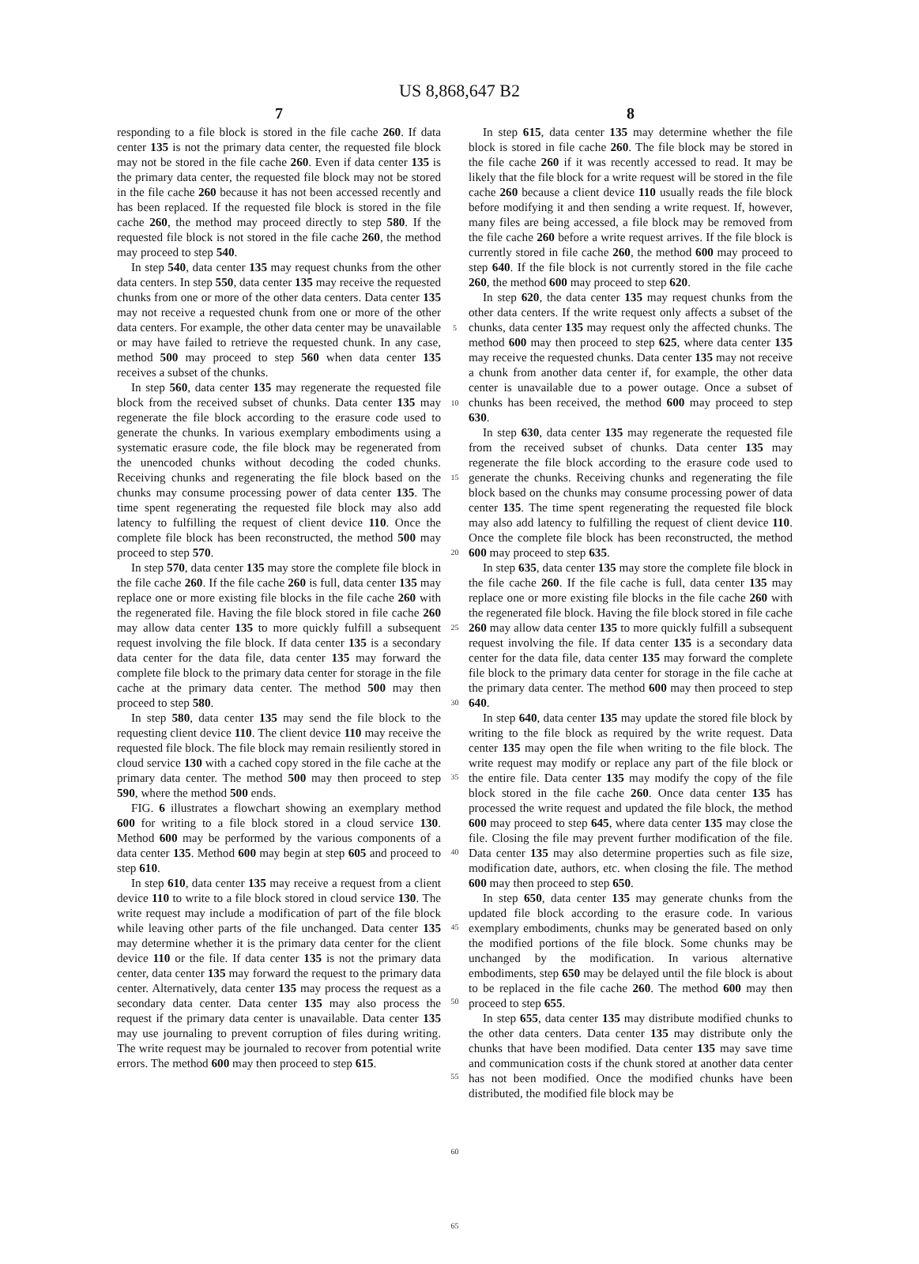US 8,868,647 B2
7
responding to a file block is stored in the file cache 260. If data center 135 is not the primary data center, the requested file block may not be stored in the file cache 260. Even if data center 135 is the primary data center, the requested file block may not be stored in the file cache 260 because it has not been accessed recently and has been replaced. If the requested file block is stored in the file cache 260, the method may proceed directly to step 580. If the requested file block is not stored in the file cache 260, the method may proceed to step 540.
In step 540, data center 135 may request chunks from the other data centers. In step 550, data center 135 may receive the requested chunks from one or more of the other data centers. Data center 135 may not receive a requested chunk from one or more of the other data centers. For example, the other data center may be unavailable or may have failed to retrieve the requested chunk. In any case, method 500 may proceed to step 560 when data center 135 receives a subset of the chunks.
In step 560, data center 135 may regenerate the requested file block from the received subset of chunks. Data center 135 may regenerate the file block according to the erasure code used to generate the chunks. In various exemplary embodiments using a systematic erasure code, the file block may be regenerated from the unencoded chunks without decoding the coded chunks. Receiving chunks and regenerating the file block based on the chunks may consume processing power of data center 135. The time spent regenerating the requested file block may also add latency to fulfilling the request of client device 110. Once the complete file block has been reconstructed, the method 500 may proceed to step 570.
In step 570, data center 135 may store the complete file block in the file cache 260. If the file cache 260 is full, data center 135 may replace one or more existing file blocks in the file cache 260 with the regenerated file. Having the file block stored in file cache 260 may allow data center 135 to more quickly fulfill a subsequent request involving the file block. If data center 135 is a secondary data center for the data file, data center 135 may forward the complete file block to the primary data center for storage in the file cache at the primary data center. The method 500 may then proceed to step 580.
In step 580, data center 135 may send the file block to the requesting client device 110. The client device 110 may receive the requested file block. The file block may remain resiliently stored in cloud service 130 with a cached copy stored in the file cache at the primary data center. The method 500 may then proceed to step 590, where the method 500 ends.
FIG. 6 illustrates a flowchart showing an exemplary method 600 for writing to a file block stored in a cloud service 130. Method 600 may be performed by the various components of a data center 135. Method 600 may begin at step 605 and proceed to step 610.
In step 610, data center 135 may receive a request from a client device 110 to write to a file block stored in cloud service 130. The write request may include a modification of part of the file block while leaving other parts of the file unchanged. Data center 135 may determine whether it is the primary data center for the client device 110 or the file. If data center 135 is not the primary data center, data center 135 may forward the request to the primary data center. Alternatively, data center 135 may process the request as a secondary data center. Data center 135 may also process the request if the primary data center is unavailable. Data center 135 may use journaling to prevent corruption of files during writing. The write request may be journaled to recover from potential write errors. The method 600 may then proceed to step 615.
5
10
15
20
25
30
35
40
45
50
55
60
65
8
In step 615, data center 135 may determine whether the file block is stored in file cache 260. The file block may be stored in the file cache 260 if it was recently accessed to read. It may be likely that the file block for a write request will be stored in the file cache 260 because a client device 110 usually reads the file block before modifying it and then sending a write request. If, however, many files are being accessed, a file block may be removed from the file cache 260 before a write request arrives. If the file block is currently stored in file cache 260, the method 600 may proceed to step 640. If the file block is not currently stored in the file cache 260, the method 600 may proceed to step 620.
In step 620, the data center 135 may request chunks from the other data centers. If the write request only affects a subset of the chunks, data center 135 may request only the affected chunks. The method 600 may then proceed to step 625, where data center 135 may receive the requested chunks. Data center 135 may not receive a chunk from another data center if, for example, the other data center is unavailable due to a power outage. Once a subset of chunks has been received, the method 600 may proceed to step 630.
In step 630, data center 135 may regenerate the requested file from the received subset of chunks. Data center 135 may regenerate the file block according to the erasure code used to generate the chunks. Receiving chunks and regenerating the file block based on the chunks may consume processing power of data center 135. The time spent regenerating the requested file block may also add latency to fulfilling the request of client device 110. Once the complete file block has been reconstructed, the method 600 may proceed to step 635.
In step 635, data center 135 may store the complete file block in the file cache 260. If the file cache is full, data center 135 may replace one or more existing file blocks in the file cache 260 with the regenerated file block. Having the file block stored in file cache 260 may allow data center 135 to more quickly fulfill a subsequent request involving the file. If data center 135 is a secondary data center for the data file, data center 135 may forward the complete file block to the primary data center for storage in the file cache at the primary data center. The method 600 may then proceed to step 640.
In step 640, data center 135 may update the stored file block by writing to the file block as required by the write request. Data center 135 may open the file when writing to the file block. The write request may modify or replace any part of the file block or the entire file. Data center 135 may modify the copy of the file block stored in the file cache 260. Once data center 135 has processed the write request and updated the file block, the method 600 may proceed to step 645, where data center 135 may close the file. Closing the file may prevent further modification of the file. Data center 135 may also determine properties such as file size, modification date, authors, etc. when closing the file. The method 600 may then proceed to step 650.
In step 650, data center 135 may generate chunks from the updated file block according to the erasure code. In various exemplary embodiments, chunks may be generated based on only the modified portions of the file block. Some chunks may be unchanged by the modification. In various alternative embodiments, step 650 may be delayed until the file block is about to be replaced in the file cache 260. The method 600 may then proceed to step 655.
In step 655, data center 135 may distribute modified chunks to the other data centers. Data center 135 may distribute only the chunks that have been modified. Data center 135 may save time and communication costs if the chunk stored at another data center has not been modified. Once the modified chunks have been distributed, the modified file block may be